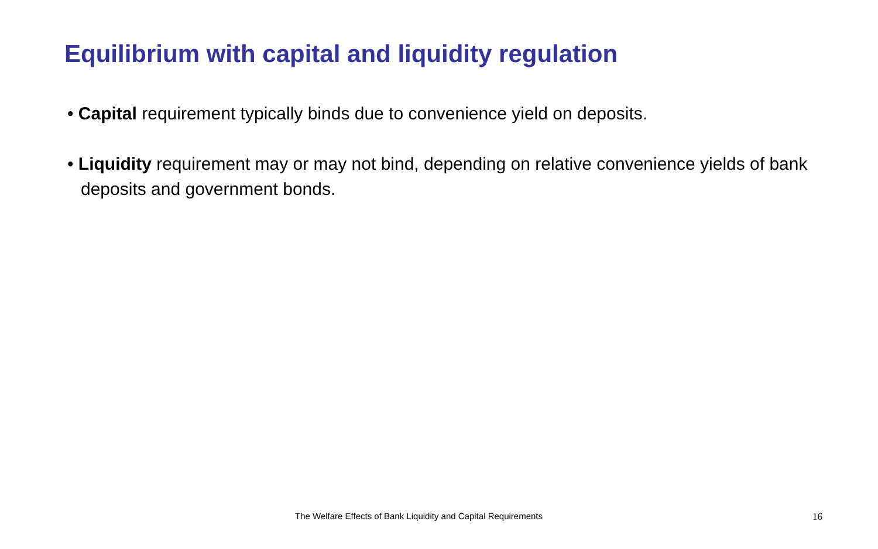Equilibrium with capital and liquidity regulation
• Capital requirement typically binds due to convenience yield on deposits.
• Liquidity requirement may or may not bind, depending on relative convenience yields of bank deposits and government bonds.
The Welfare Effects of Bank Liquidity and Capital Requirements 16